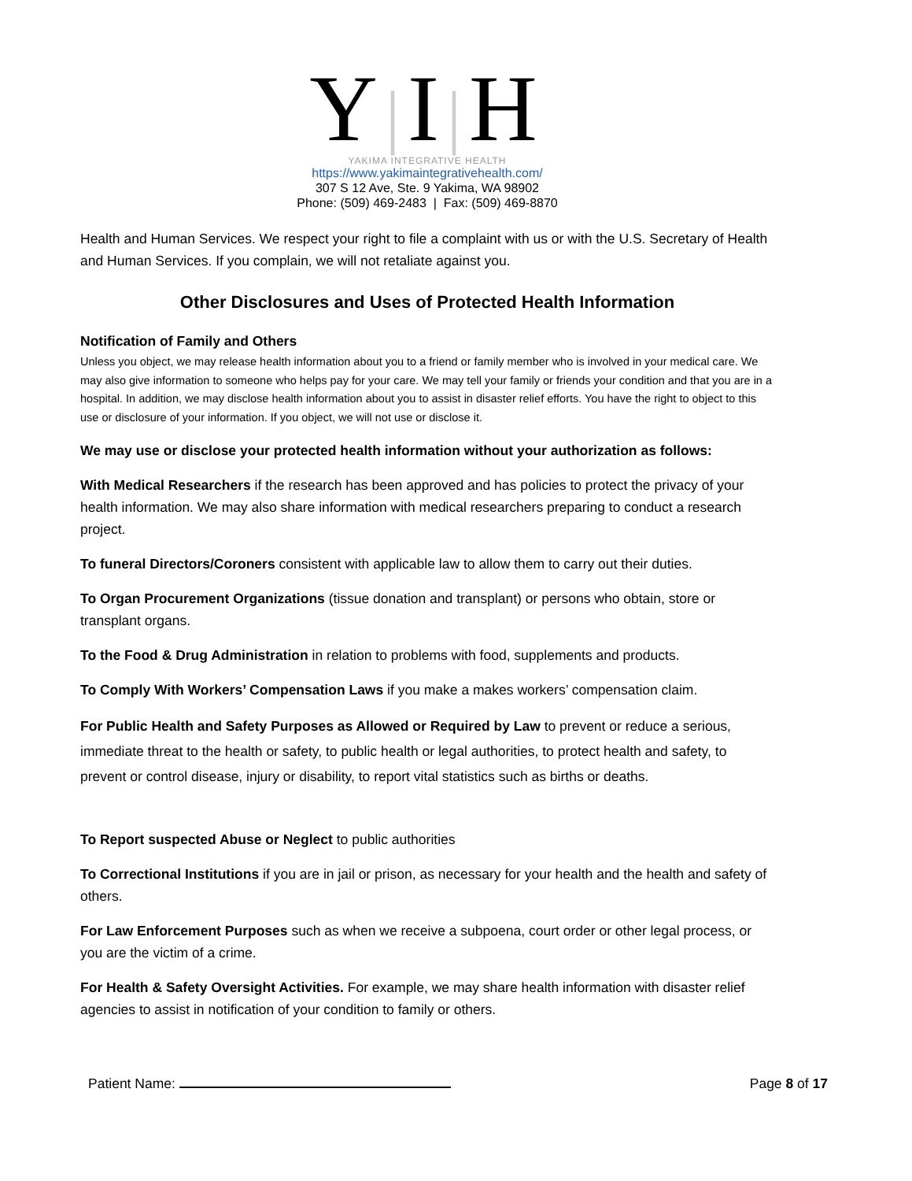Y|I|H
YAKIMA INTEGRATIVE HEALTH
https://www.yakimaintegrativehealth.com/
307 S 12 Ave, Ste. 9 Yakima, WA 98902
Phone: (509) 469-2483 | Fax: (509) 469-8870
Health and Human Services. We respect your right to file a complaint with us or with the U.S. Secretary of Health and Human Services. If you complain, we will not retaliate against you.
Other Disclosures and Uses of Protected Health Information
Notification of Family and Others
Unless you object, we may release health information about you to a friend or family member who is involved in your medical care. We may also give information to someone who helps pay for your care. We may tell your family or friends your condition and that you are in a hospital. In addition, we may disclose health information about you to assist in disaster relief efforts. You have the right to object to this use or disclosure of your information. If you object, we will not use or disclose it.
We may use or disclose your protected health information without your authorization as follows:
With Medical Researchers if the research has been approved and has policies to protect the privacy of your health information. We may also share information with medical researchers preparing to conduct a research project.
To funeral Directors/Coroners consistent with applicable law to allow them to carry out their duties.
To Organ Procurement Organizations (tissue donation and transplant) or persons who obtain, store or transplant organs.
To the Food & Drug Administration in relation to problems with food, supplements and products.
To Comply With Workers’ Compensation Laws if you make a makes workers’ compensation claim.
For Public Health and Safety Purposes as Allowed or Required by Law to prevent or reduce a serious, immediate threat to the health or safety, to public health or legal authorities, to protect health and safety, to prevent or control disease, injury or disability, to report vital statistics such as births or deaths.
To Report suspected Abuse or Neglect to public authorities
To Correctional Institutions if you are in jail or prison, as necessary for your health and the health and safety of others.
For Law Enforcement Purposes such as when we receive a subpoena, court order or other legal process, or you are the victim of a crime.
For Health & Safety Oversight Activities. For example, we may share health information with disaster relief agencies to assist in notification of your condition to family or others.
Patient Name: Page 8 of 17